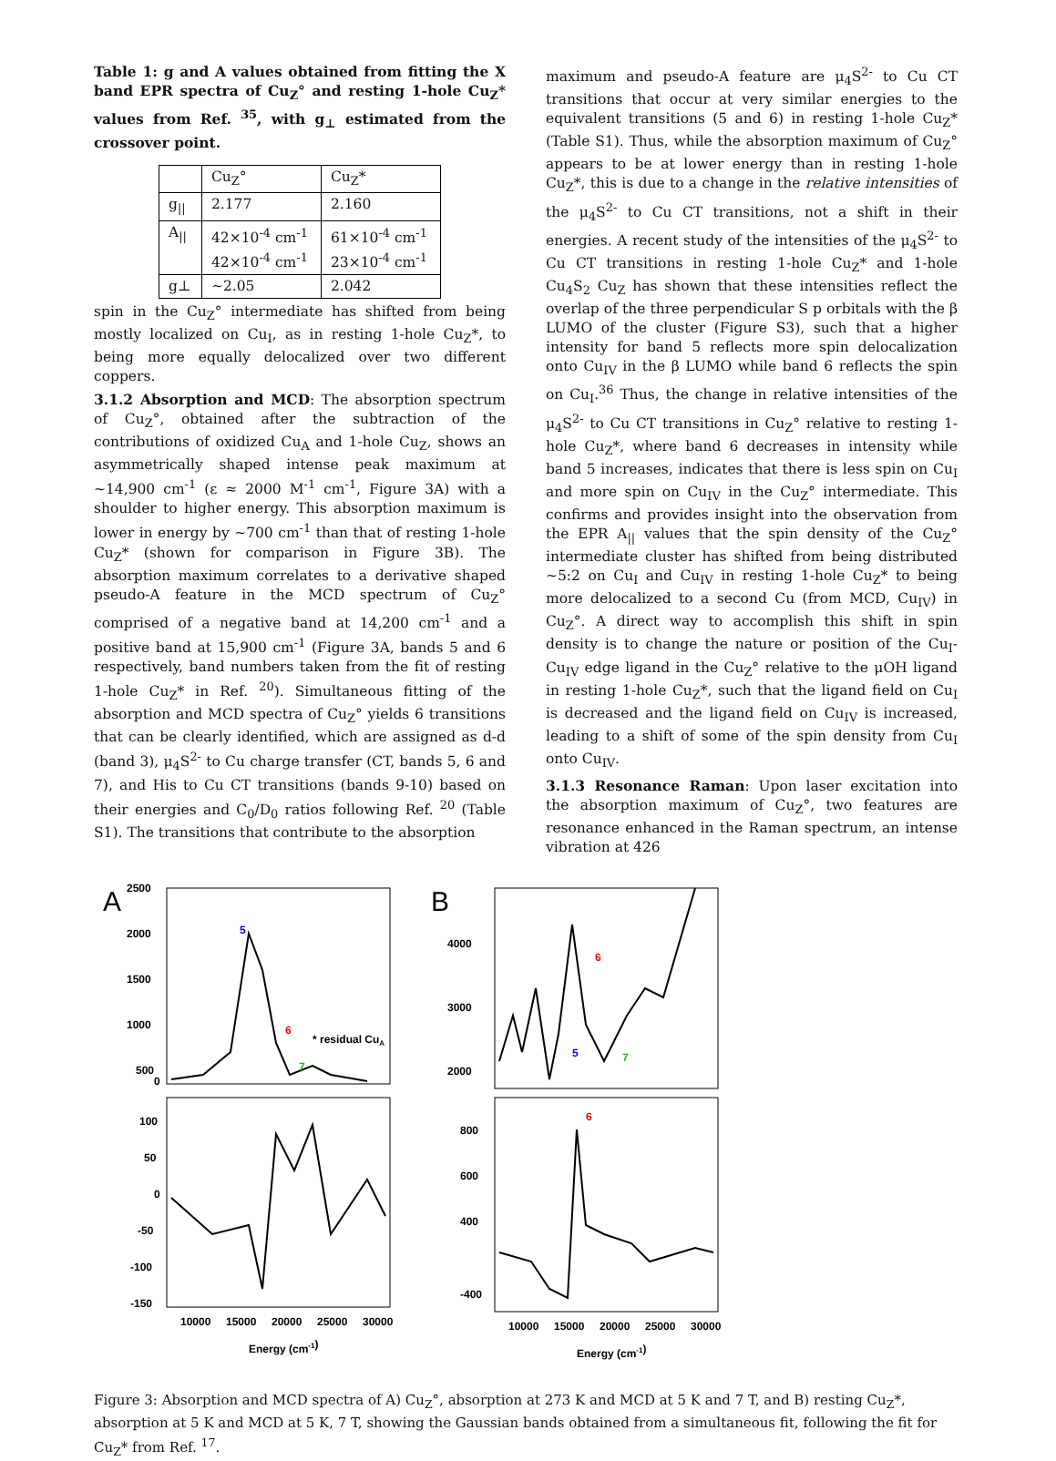Table 1: g and A values obtained from fitting the X band EPR spectra of Cu<sub>Z</sub>° and resting 1-hole Cu<sub>Z</sub>* values from Ref. <sup>35</sup>, with g<sub>⊥</sub> estimated from the crossover point.
| | Cu<sub>Z</sub>° | Cu<sub>Z</sub>* |
| g<sub>//</sub> | 2.177 | 2.160 |
| A<sub>//</sub> | 42×10<sup>-4</sup> cm<sup>-1</sup> 42×10<sup>-4</sup> cm<sup>-1</sup> | 61×10<sup>-4</sup> cm<sup>-1</sup> 23×10<sup>-4</sup> cm<sup>-1</sup> |
| g⊥ | ~2.05 | 2.042 |
spin in the Cu<sub>Z</sub>° intermediate has shifted from being mostly localized on Cu<sub>I</sub>, as in resting 1-hole Cu<sub>Z</sub>*, to being more equally delocalized over two different coppers.
3.1.2 Absorption and MCD: The absorption spectrum of Cu<sub>Z</sub>°, obtained after the subtraction of the contributions of oxidized Cu<sub>A</sub> and 1-hole Cu<sub>Z</sub>, shows an asymmetrically shaped intense peak maximum at ~14,900 cm<sup>-1</sup> (ε ≈ 2000 M<sup>-1</sup> cm<sup>-1</sup>, Figure 3A) with a shoulder to higher energy. This absorption maximum is lower in energy by ~700 cm<sup>-1</sup> than that of resting 1-hole Cu<sub>Z</sub>* (shown for comparison in Figure 3B). The absorption maximum correlates to a derivative shaped pseudo-A feature in the MCD spectrum of Cu<sub>Z</sub>° comprised of a negative band at 14,200 cm<sup>-1</sup> and a positive band at 15,900 cm<sup>-1</sup> (Figure 3A, bands 5 and 6 respectively, band numbers taken from the fit of resting 1-hole Cu<sub>Z</sub>* in Ref. <sup>20</sup>). Simultaneous fitting of the absorption and MCD spectra of Cu<sub>Z</sub>° yields 6 transitions that can be clearly identified, which are assigned as d-d (band 3), μ<sub>4</sub>S<sup>2-</sup> to Cu charge transfer (CT, bands 5, 6 and 7), and His to Cu CT transitions (bands 9-10) based on their energies and C<sub>0</sub>/D<sub>0</sub> ratios following Ref. <sup>20</sup> (Table S1). The transitions that contribute to the absorption
maximum and pseudo-A feature are μ<sub>4</sub>S<sup>2-</sup> to Cu CT transitions that occur at very similar energies to the equivalent transitions (5 and 6) in resting 1-hole Cu<sub>Z</sub>* (Table S1). Thus, while the absorption maximum of Cu<sub>Z</sub>° appears to be at lower energy than in resting 1-hole Cu<sub>Z</sub>*, this is due to a change in the relative intensities of the μ<sub>4</sub>S<sup>2-</sup> to Cu CT transitions, not a shift in their energies. A recent study of the intensities of the μ<sub>4</sub>S<sup>2-</sup> to Cu CT transitions in resting 1-hole Cu<sub>Z</sub>* and 1-hole Cu<sub>4</sub>S<sub>2</sub> Cu<sub>Z</sub> has shown that these intensities reflect the overlap of the three perpendicular S p orbitals with the β LUMO of the cluster (Figure S3), such that a higher intensity for band 5 reflects more spin delocalization onto Cu<sub>IV</sub> in the β LUMO while band 6 reflects the spin on Cu<sub>I</sub>.<sup>36</sup> Thus, the change in relative intensities of the μ<sub>4</sub>S<sup>2-</sup> to Cu CT transitions in Cu<sub>Z</sub>° relative to resting 1-hole Cu<sub>Z</sub>*, where band 6 decreases in intensity while band 5 increases, indicates that there is less spin on Cu<sub>I</sub> and more spin on Cu<sub>IV</sub> in the Cu<sub>Z</sub>° intermediate. This confirms and provides insight into the observation from the EPR A<sub>||</sub> values that the spin density of the Cu<sub>Z</sub>° intermediate cluster has shifted from being distributed ~5:2 on Cu<sub>I</sub> and Cu<sub>IV</sub> in resting 1-hole Cu<sub>Z</sub>* to being more delocalized to a second Cu (from MCD, Cu<sub>IV</sub>) in Cu<sub>Z</sub>°. A direct way to accomplish this shift in spin density is to change the nature or position of the Cu<sub>I</sub>-Cu<sub>IV</sub> edge ligand in the Cu<sub>Z</sub>° relative to the μOH ligand in resting 1-hole Cu<sub>Z</sub>*, such that the ligand field on Cu<sub>I</sub> is decreased and the ligand field on Cu<sub>IV</sub> is increased, leading to a shift of some of the spin density from Cu<sub>I</sub> onto Cu<sub>IV</sub>.
3.1.3 Resonance Raman: Upon laser excitation into the absorption maximum of Cu<sub>Z</sub>°, two features are resonance enhanced in the Raman spectrum, an intense vibration at 426
A
2500
2000
1500
1000
500
0
100
50
0
-50
-100
-150
5
6
7
* residual CuA
10000
15000
20000
25000
30000
Energy (cm-1)
B
4000
3000
2000
800
600
400
-400
6
6
5
7
10000
15000
20000
25000
30000
Energy (cm-1)
Figure 3: Absorption and MCD spectra of A) Cu<sub>Z</sub>°, absorption at 273 K and MCD at 5 K and 7 T, and B) resting Cu<sub>Z</sub>*, absorption at 5 K and MCD at 5 K, 7 T, showing the Gaussian bands obtained from a simultaneous fit, following the fit for Cu<sub>Z</sub>* from Ref. <sup>17</sup>.